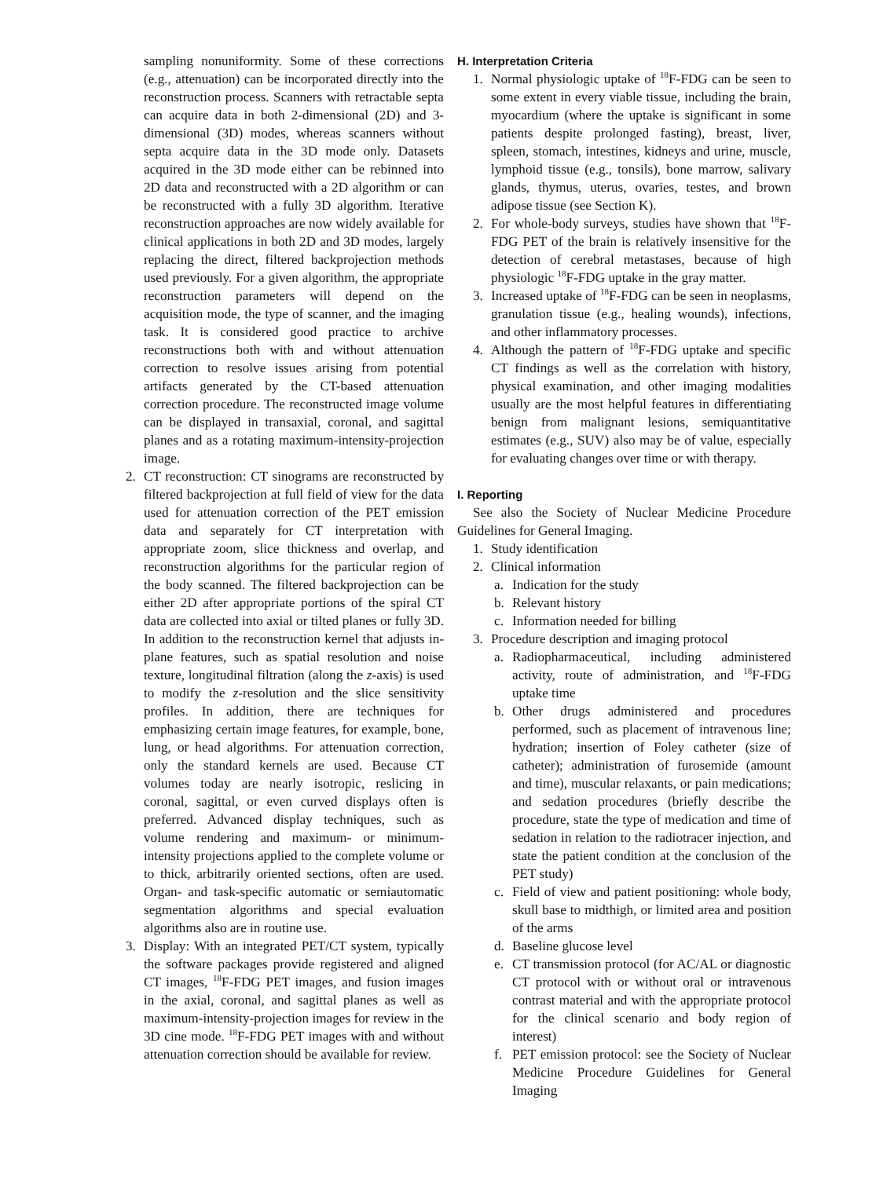sampling nonuniformity. Some of these corrections (e.g., attenuation) can be incorporated directly into the reconstruction process. Scanners with retractable septa can acquire data in both 2-dimensional (2D) and 3-dimensional (3D) modes, whereas scanners without septa acquire data in the 3D mode only. Datasets acquired in the 3D mode either can be rebinned into 2D data and reconstructed with a 2D algorithm or can be reconstructed with a fully 3D algorithm. Iterative reconstruction approaches are now widely available for clinical applications in both 2D and 3D modes, largely replacing the direct, filtered backprojection methods used previously. For a given algorithm, the appropriate reconstruction parameters will depend on the acquisition mode, the type of scanner, and the imaging task. It is considered good practice to archive reconstructions both with and without attenuation correction to resolve issues arising from potential artifacts generated by the CT-based attenuation correction procedure. The reconstructed image volume can be displayed in transaxial, coronal, and sagittal planes and as a rotating maximum-intensity-projection image.
2. CT reconstruction: CT sinograms are reconstructed by filtered backprojection at full field of view for the data used for attenuation correction of the PET emission data and separately for CT interpretation with appropriate zoom, slice thickness and overlap, and reconstruction algorithms for the particular region of the body scanned. The filtered backprojection can be either 2D after appropriate portions of the spiral CT data are collected into axial or tilted planes or fully 3D. In addition to the reconstruction kernel that adjusts in-plane features, such as spatial resolution and noise texture, longitudinal filtration (along the z-axis) is used to modify the z-resolution and the slice sensitivity profiles. In addition, there are techniques for emphasizing certain image features, for example, bone, lung, or head algorithms. For attenuation correction, only the standard kernels are used. Because CT volumes today are nearly isotropic, reslicing in coronal, sagittal, or even curved displays often is preferred. Advanced display techniques, such as volume rendering and maximum- or minimum-intensity projections applied to the complete volume or to thick, arbitrarily oriented sections, often are used. Organ- and task-specific automatic or semiautomatic segmentation algorithms and special evaluation algorithms also are in routine use.
3. Display: With an integrated PET/CT system, typically the software packages provide registered and aligned CT images, <sup>18</sup>F-FDG PET images, and fusion images in the axial, coronal, and sagittal planes as well as maximum-intensity-projection images for review in the 3D cine mode. <sup>18</sup>F-FDG PET images with and without attenuation correction should be available for review.
H. Interpretation Criteria
1. Normal physiologic uptake of <sup>18</sup>F-FDG can be seen to some extent in every viable tissue, including the brain, myocardium (where the uptake is significant in some patients despite prolonged fasting), breast, liver, spleen, stomach, intestines, kidneys and urine, muscle, lymphoid tissue (e.g., tonsils), bone marrow, salivary glands, thymus, uterus, ovaries, testes, and brown adipose tissue (see Section K).
2. For whole-body surveys, studies have shown that <sup>18</sup>F-FDG PET of the brain is relatively insensitive for the detection of cerebral metastases, because of high physiologic <sup>18</sup>F-FDG uptake in the gray matter.
3. Increased uptake of <sup>18</sup>F-FDG can be seen in neoplasms, granulation tissue (e.g., healing wounds), infections, and other inflammatory processes.
4. Although the pattern of <sup>18</sup>F-FDG uptake and specific CT findings as well as the correlation with history, physical examination, and other imaging modalities usually are the most helpful features in differentiating benign from malignant lesions, semiquantitative estimates (e.g., SUV) also may be of value, especially for evaluating changes over time or with therapy.
I. Reporting
See also the Society of Nuclear Medicine Procedure Guidelines for General Imaging.
1. Study identification
2. Clinical information
a. Indication for the study
b. Relevant history
c. Information needed for billing
3. Procedure description and imaging protocol
a. Radiopharmaceutical, including administered activity, route of administration, and <sup>18</sup>F-FDG uptake time
b. Other drugs administered and procedures performed, such as placement of intravenous line; hydration; insertion of Foley catheter (size of catheter); administration of furosemide (amount and time), muscular relaxants, or pain medications; and sedation procedures (briefly describe the procedure, state the type of medication and time of sedation in relation to the radiotracer injection, and state the patient condition at the conclusion of the PET study)
c. Field of view and patient positioning: whole body, skull base to midthigh, or limited area and position of the arms
d. Baseline glucose level
e. CT transmission protocol (for AC/AL or diagnostic CT protocol with or without oral or intravenous contrast material and with the appropriate protocol for the clinical scenario and body region of interest)
f. PET emission protocol: see the Society of Nuclear Medicine Procedure Guidelines for General Imaging